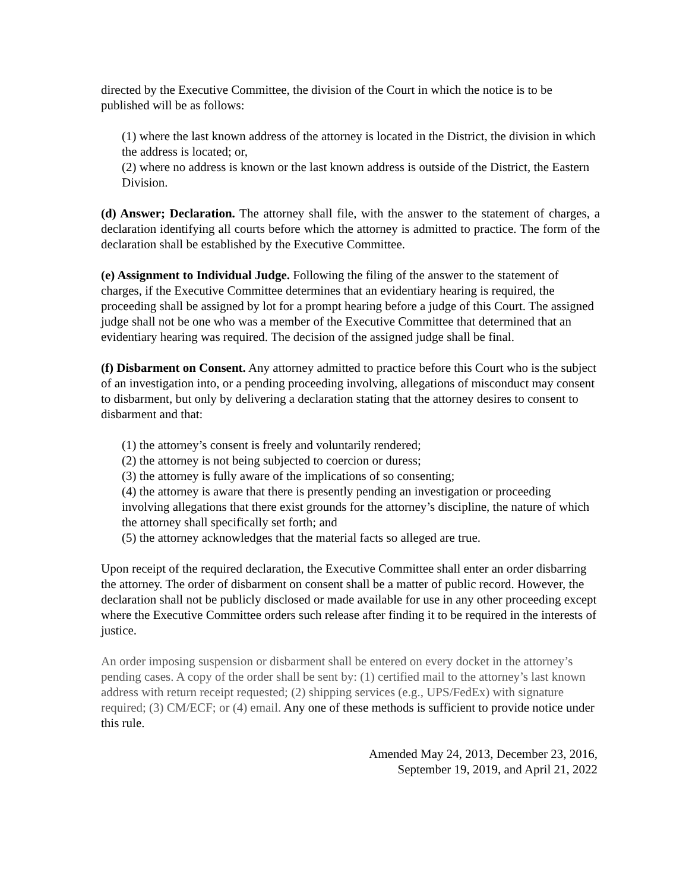directed by the Executive Committee, the division of the Court in which the notice is to be published will be as follows:
(1) where the last known address of the attorney is located in the District, the division in which the address is located; or,
(2) where no address is known or the last known address is outside of the District, the Eastern Division.
(d) Answer; Declaration. The attorney shall file, with the answer to the statement of charges, a declaration identifying all courts before which the attorney is admitted to practice. The form of the declaration shall be established by the Executive Committee.
(e) Assignment to Individual Judge. Following the filing of the answer to the statement of charges, if the Executive Committee determines that an evidentiary hearing is required, the proceeding shall be assigned by lot for a prompt hearing before a judge of this Court. The assigned judge shall not be one who was a member of the Executive Committee that determined that an evidentiary hearing was required. The decision of the assigned judge shall be final.
(f) Disbarment on Consent. Any attorney admitted to practice before this Court who is the subject of an investigation into, or a pending proceeding involving, allegations of misconduct may consent to disbarment, but only by delivering a declaration stating that the attorney desires to consent to disbarment and that:
(1) the attorney’s consent is freely and voluntarily rendered;
(2) the attorney is not being subjected to coercion or duress;
(3) the attorney is fully aware of the implications of so consenting;
(4) the attorney is aware that there is presently pending an investigation or proceeding involving allegations that there exist grounds for the attorney’s discipline, the nature of which the attorney shall specifically set forth; and
(5) the attorney acknowledges that the material facts so alleged are true.
Upon receipt of the required declaration, the Executive Committee shall enter an order disbarring the attorney. The order of disbarment on consent shall be a matter of public record. However, the declaration shall not be publicly disclosed or made available for use in any other proceeding except where the Executive Committee orders such release after finding it to be required in the interests of justice.
An order imposing suspension or disbarment shall be entered on every docket in the attorney’s pending cases. A copy of the order shall be sent by: (1) certified mail to the attorney’s last known address with return receipt requested; (2) shipping services (e.g., UPS/FedEx) with signature required; (3) CM/ECF; or (4) email. Any one of these methods is sufficient to provide notice under this rule.
Amended May 24, 2013, December 23, 2016,
September 19, 2019, and April 21, 2022